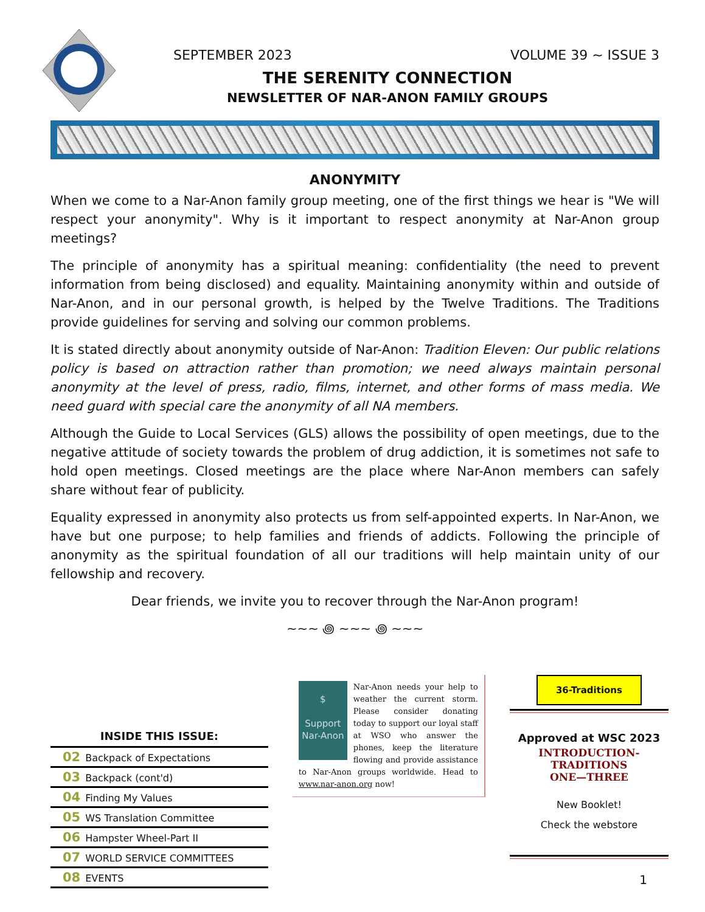SEPTEMBER 2023 VOLUME 39 ~ ISSUE 3
THE SERENITY CONNECTION
NEWSLETTER OF NAR-ANON FAMILY GROUPS
ANONYMITY
When we come to a Nar-Anon family group meeting, one of the first things we hear is "We will respect your anonymity". Why is it important to respect anonymity at Nar-Anon group meetings?
The principle of anonymity has a spiritual meaning: confidentiality (the need to prevent information from being disclosed) and equality. Maintaining anonymity within and outside of Nar-Anon, and in our personal growth, is helped by the Twelve Traditions. The Traditions provide guidelines for serving and solving our common problems.
It is stated directly about anonymity outside of Nar-Anon: Tradition Eleven: Our public relations policy is based on attraction rather than promotion; we need always maintain personal anonymity at the level of press, radio, films, internet, and other forms of mass media. We need guard with special care the anonymity of all NA members.
Although the Guide to Local Services (GLS) allows the possibility of open meetings, due to the negative attitude of society towards the problem of drug addiction, it is sometimes not safe to hold open meetings. Closed meetings are the place where Nar-Anon members can safely share without fear of publicity.
Equality expressed in anonymity also protects us from self-appointed experts. In Nar-Anon, we have but one purpose; to help families and friends of addicts. Following the principle of anonymity as the spiritual foundation of all our traditions will help maintain unity of our fellowship and recovery.
Dear friends, we invite you to recover through the Nar-Anon program!
~~~ ꩜ ~~~ ꩜ ~~~
INSIDE THIS ISSUE:
02 Backpack of Expectations
03 Backpack (cont'd)
04 Finding My Values
05 WS Translation Committee
06 Hampster Wheel-Part II
07 WORLD SERVICE COMMITTEES
08 EVENTS
$
Support
Nar-Anon
Nar-Anon needs your help to weather the current storm. Please consider donating today to support our loyal staff at WSO who answer the phones, keep the literature flowing and provide assistance to Nar-Anon groups worldwide. Head to www.nar-anon.org now!
36-Traditions
Approved at WSC 2023
INTRODUCTION-TRADITIONS
ONE—THREE
New Booklet!
Check the webstore
1